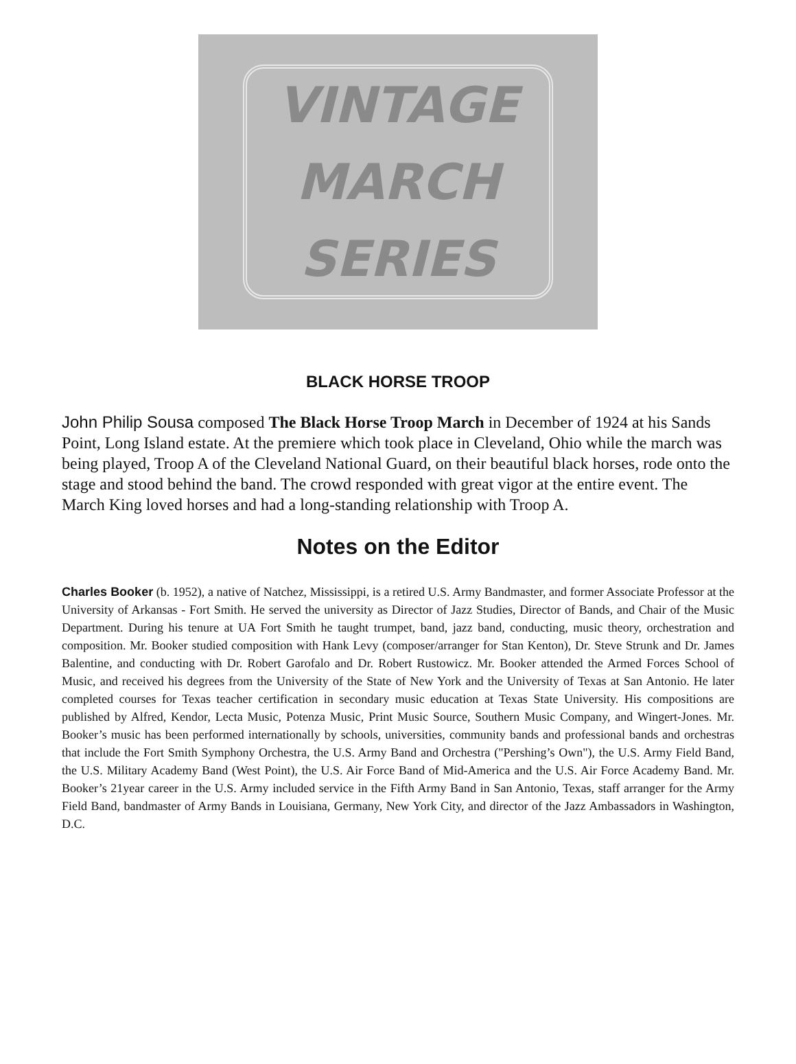VINTAGE
MARCH
SERIES
BLACK HORSE TROOP
John Philip Sousa composed The Black Horse Troop March in December of 1924 at his Sands Point, Long Island estate. At the premiere which took place in Cleveland, Ohio while the march was being played, Troop A of the Cleveland National Guard, on their beautiful black horses, rode onto the stage and stood behind the band. The crowd responded with great vigor at the entire event. The March King loved horses and had a long-standing relationship with Troop A.
Notes on the Editor
Charles Booker (b. 1952), a native of Natchez, Mississippi, is a retired U.S. Army Bandmaster, and former Associate Professor at the University of Arkansas - Fort Smith. He served the university as Director of Jazz Studies, Director of Bands, and Chair of the Music Department. During his tenure at UA Fort Smith he taught trumpet, band, jazz band, conducting, music theory, orchestration and composition. Mr. Booker studied composition with Hank Levy (composer/arranger for Stan Kenton), Dr. Steve Strunk and Dr. James Balentine, and conducting with Dr. Robert Garofalo and Dr. Robert Rustowicz. Mr. Booker attended the Armed Forces School of Music, and received his degrees from the University of the State of New York and the University of Texas at San Antonio. He later completed courses for Texas teacher certification in secondary music education at Texas State University. His compositions are published by Alfred, Kendor, Lecta Music, Potenza Music, Print Music Source, Southern Music Company, and Wingert-Jones. Mr. Booker’s music has been performed internationally by schools, universities, community bands and professional bands and orchestras that include the Fort Smith Symphony Orchestra, the U.S. Army Band and Orchestra ("Pershing’s Own"), the U.S. Army Field Band, the U.S. Military Academy Band (West Point), the U.S. Air Force Band of Mid-America and the U.S. Air Force Academy Band. Mr. Booker’s 21year career in the U.S. Army included service in the Fifth Army Band in San Antonio, Texas, staff arranger for the Army Field Band, bandmaster of Army Bands in Louisiana, Germany, New York City, and director of the Jazz Ambassadors in Washington, D.C.